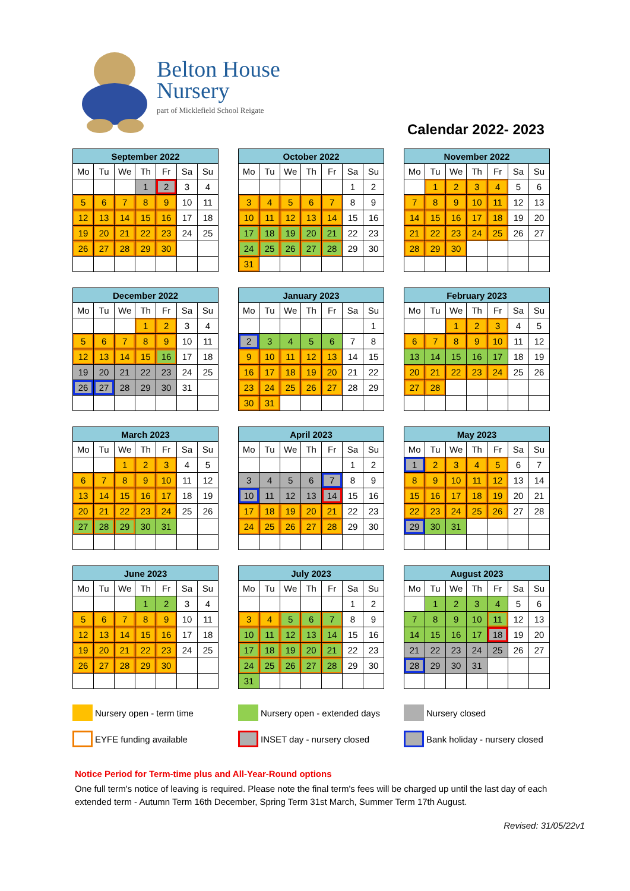Belton House
Nursery
part of Micklefield School Reigate
Calendar 2022- 2023
| September 2022 | | | | | | |
| --- | --- | --- | --- | --- | --- | --- |
| Mo | Tu | We | Th | Fr | Sa | Su |
| | | | 1 | 2 | 3 | 4 |
| 5 | 6 | 7 | 8 | 9 | 10 | 11 |
| 12 | 13 | 14 | 15 | 16 | 17 | 18 |
| 19 | 20 | 21 | 22 | 23 | 24 | 25 |
| 26 | 27 | 28 | 29 | 30 | | |
| October 2022 | | | | | | |
| --- | --- | --- | --- | --- | --- | --- |
| Mo | Tu | We | Th | Fr | Sa | Su |
| | | | | | 1 | 2 |
| 3 | 4 | 5 | 6 | 7 | 8 | 9 |
| 10 | 11 | 12 | 13 | 14 | 15 | 16 |
| 17 | 18 | 19 | 20 | 21 | 22 | 23 |
| 24 | 25 | 26 | 27 | 28 | 29 | 30 |
| 31 | | | | | | |
| November 2022 | | | | | | |
| --- | --- | --- | --- | --- | --- | --- |
| Mo | Tu | We | Th | Fr | Sa | Su |
| | 1 | 2 | 3 | 4 | 5 | 6 |
| 7 | 8 | 9 | 10 | 11 | 12 | 13 |
| 14 | 15 | 16 | 17 | 18 | 19 | 20 |
| 21 | 22 | 23 | 24 | 25 | 26 | 27 |
| 28 | 29 | 30 | | | | |
| December 2022 | | | | | | |
| --- | --- | --- | --- | --- | --- | --- |
| Mo | Tu | We | Th | Fr | Sa | Su |
| | | | 1 | 2 | 3 | 4 |
| 5 | 6 | 7 | 8 | 9 | 10 | 11 |
| 12 | 13 | 14 | 15 | 16 | 17 | 18 |
| 19 | 20 | 21 | 22 | 23 | 24 | 25 |
| 26 | 27 | 28 | 29 | 30 | 31 | |
| January 2023 | | | | | | |
| --- | --- | --- | --- | --- | --- | --- |
| Mo | Tu | We | Th | Fr | Sa | Su |
| | | | | | | 1 |
| 2 | 3 | 4 | 5 | 6 | 7 | 8 |
| 9 | 10 | 11 | 12 | 13 | 14 | 15 |
| 16 | 17 | 18 | 19 | 20 | 21 | 22 |
| 23 | 24 | 25 | 26 | 27 | 28 | 29 |
| 30 | 31 | | | | | |
| February 2023 | | | | | | |
| --- | --- | --- | --- | --- | --- | --- |
| Mo | Tu | We | Th | Fr | Sa | Su |
| | | 1 | 2 | 3 | 4 | 5 |
| 6 | 7 | 8 | 9 | 10 | 11 | 12 |
| 13 | 14 | 15 | 16 | 17 | 18 | 19 |
| 20 | 21 | 22 | 23 | 24 | 25 | 26 |
| 27 | 28 | | | | | |
| March 2023 | | | | | | |
| --- | --- | --- | --- | --- | --- | --- |
| Mo | Tu | We | Th | Fr | Sa | Su |
| | | 1 | 2 | 3 | 4 | 5 |
| 6 | 7 | 8 | 9 | 10 | 11 | 12 |
| 13 | 14 | 15 | 16 | 17 | 18 | 19 |
| 20 | 21 | 22 | 23 | 24 | 25 | 26 |
| 27 | 28 | 29 | 30 | 31 | | |
| April 2023 | | | | | | |
| --- | --- | --- | --- | --- | --- | --- |
| Mo | Tu | We | Th | Fr | Sa | Su |
| | | | | | 1 | 2 |
| 3 | 4 | 5 | 6 | 7 | 8 | 9 |
| 10 | 11 | 12 | 13 | 14 | 15 | 16 |
| 17 | 18 | 19 | 20 | 21 | 22 | 23 |
| 24 | 25 | 26 | 27 | 28 | 29 | 30 |
| May 2023 | | | | | | |
| --- | --- | --- | --- | --- | --- | --- |
| Mo | Tu | We | Th | Fr | Sa | Su |
| 1 | 2 | 3 | 4 | 5 | 6 | 7 |
| 8 | 9 | 10 | 11 | 12 | 13 | 14 |
| 15 | 16 | 17 | 18 | 19 | 20 | 21 |
| 22 | 23 | 24 | 25 | 26 | 27 | 28 |
| 29 | 30 | 31 | | | | |
| June 2023 | | | | | | |
| --- | --- | --- | --- | --- | --- | --- |
| Mo | Tu | We | Th | Fr | Sa | Su |
| | | | 1 | 2 | 3 | 4 |
| 5 | 6 | 7 | 8 | 9 | 10 | 11 |
| 12 | 13 | 14 | 15 | 16 | 17 | 18 |
| 19 | 20 | 21 | 22 | 23 | 24 | 25 |
| 26 | 27 | 28 | 29 | 30 | | |
| July 2023 | | | | | | |
| --- | --- | --- | --- | --- | --- | --- |
| Mo | Tu | We | Th | Fr | Sa | Su |
| | | | | | 1 | 2 |
| 3 | 4 | 5 | 6 | 7 | 8 | 9 |
| 10 | 11 | 12 | 13 | 14 | 15 | 16 |
| 17 | 18 | 19 | 20 | 21 | 22 | 23 |
| 24 | 25 | 26 | 27 | 28 | 29 | 30 |
| 31 | | | | | | |
| August 2023 | | | | | | |
| --- | --- | --- | --- | --- | --- | --- |
| Mo | Tu | We | Th | Fr | Sa | Su |
| | 1 | 2 | 3 | 4 | 5 | 6 |
| 7 | 8 | 9 | 10 | 11 | 12 | 13 |
| 14 | 15 | 16 | 17 | 18 | 19 | 20 |
| 21 | 22 | 23 | 24 | 25 | 26 | 27 |
| 28 | 29 | 30 | 31 | | | |
Nursery open - term time
Nursery open - extended days
Nursery closed
EYFE funding available
INSET day - nursery closed
Bank holiday - nursery closed
Notice Period for Term-time plus and All-Year-Round options
One full term's notice of leaving is required. Please note the final term's fees will be charged up until the last day of each extended term - Autumn Term 16th December, Spring Term 31st March, Summer Term 17th August.
Revised: 31/05/22v1